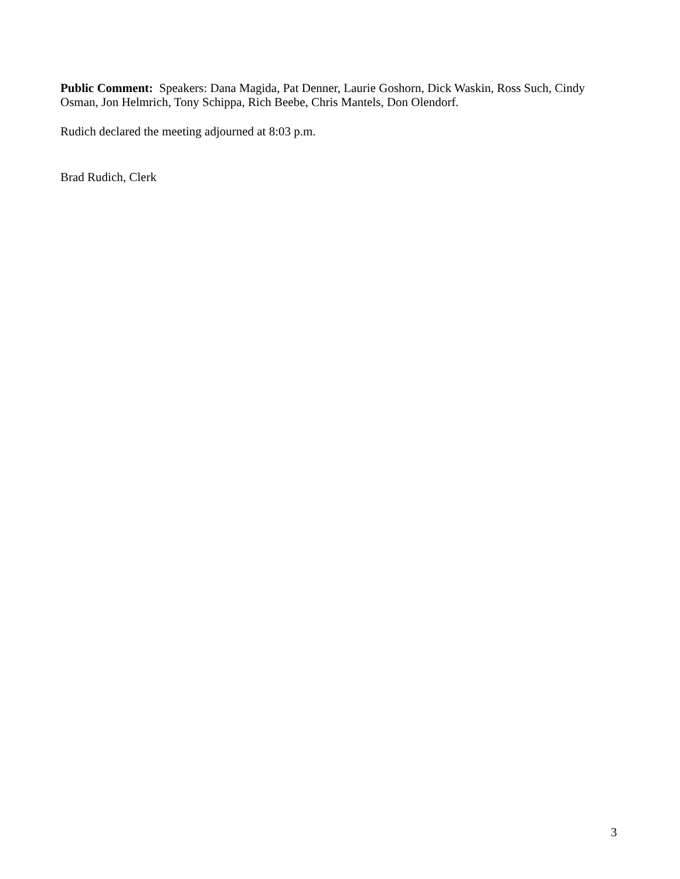Public Comment: Speakers: Dana Magida, Pat Denner, Laurie Goshorn, Dick Waskin, Ross Such, Cindy Osman, Jon Helmrich, Tony Schippa, Rich Beebe, Chris Mantels, Don Olendorf.
Rudich declared the meeting adjourned at 8:03 p.m.
Brad Rudich, Clerk
3